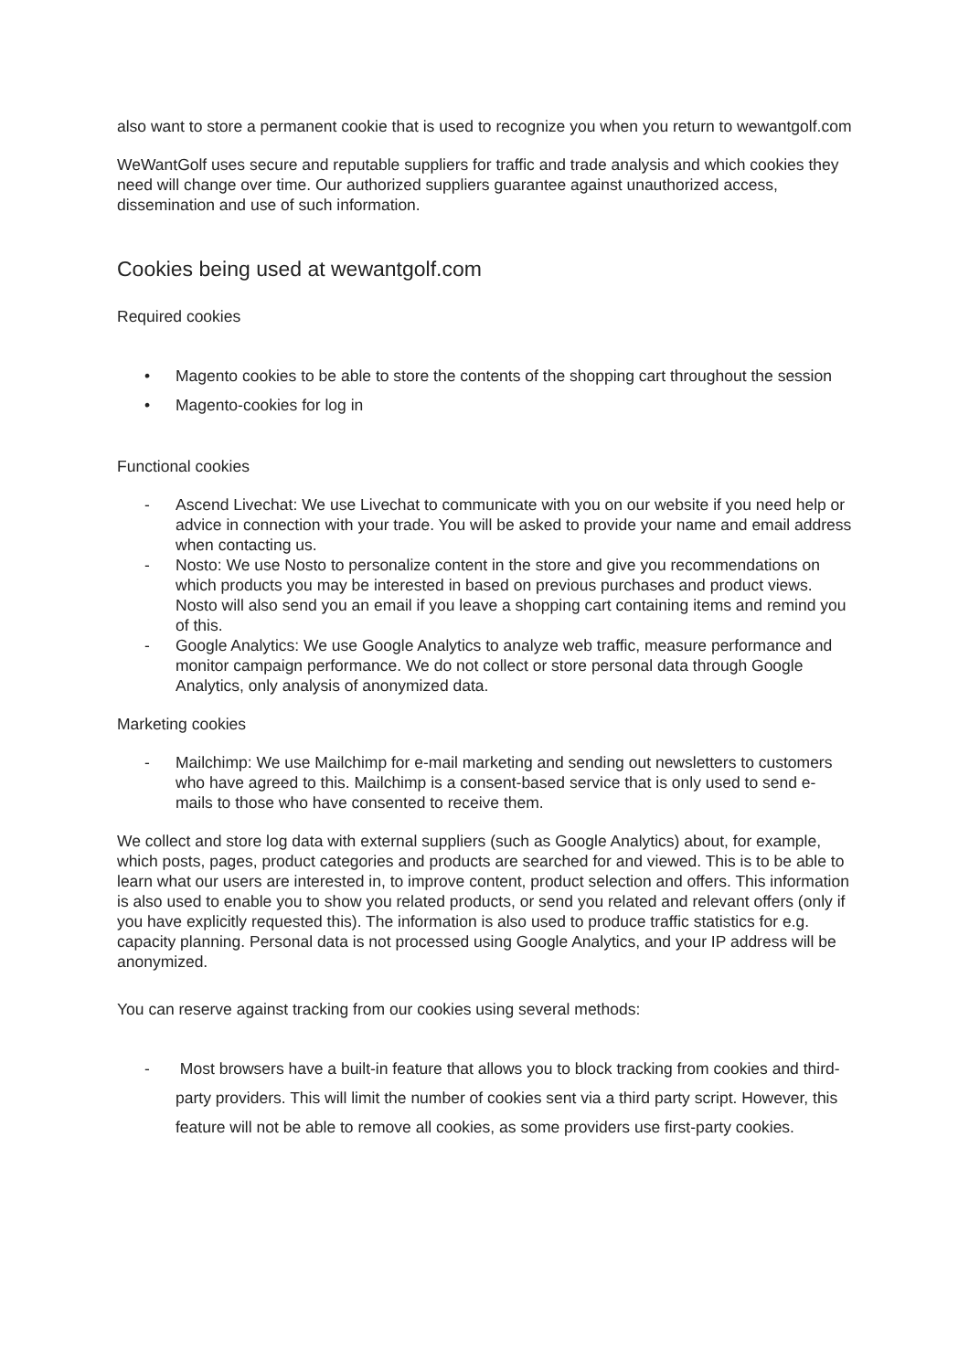also want to store a permanent cookie that is used to recognize you when you return to wewantgolf.com
WeWantGolf uses secure and reputable suppliers for traffic and trade analysis and which cookies they need will change over time. Our authorized suppliers guarantee against unauthorized access, dissemination and use of such information.
Cookies being used at wewantgolf.com
Required cookies
• Magento cookies to be able to store the contents of the shopping cart throughout the session
• Magento-cookies for log in
Functional cookies
- Ascend Livechat: We use Livechat to communicate with you on our website if you need help or advice in connection with your trade. You will be asked to provide your name and email address when contacting us.
- Nosto: We use Nosto to personalize content in the store and give you recommendations on which products you may be interested in based on previous purchases and product views. Nosto will also send you an email if you leave a shopping cart containing items and remind you of this.
- Google Analytics: We use Google Analytics to analyze web traffic, measure performance and monitor campaign performance. We do not collect or store personal data through Google Analytics, only analysis of anonymized data.
Marketing cookies
- Mailchimp: We use Mailchimp for e-mail marketing and sending out newsletters to customers who have agreed to this. Mailchimp is a consent-based service that is only used to send e-mails to those who have consented to receive them.
We collect and store log data with external suppliers (such as Google Analytics) about, for example, which posts, pages, product categories and products are searched for and viewed. This is to be able to learn what our users are interested in, to improve content, product selection and offers. This information is also used to enable you to show you related products, or send you related and relevant offers (only if you have explicitly requested this). The information is also used to produce traffic statistics for e.g. capacity planning. Personal data is not processed using Google Analytics, and your IP address will be anonymized.
You can reserve against tracking from our cookies using several methods:
- Most browsers have a built-in feature that allows you to block tracking from cookies and third-party providers. This will limit the number of cookies sent via a third party script. However, this feature will not be able to remove all cookies, as some providers use first-party cookies.